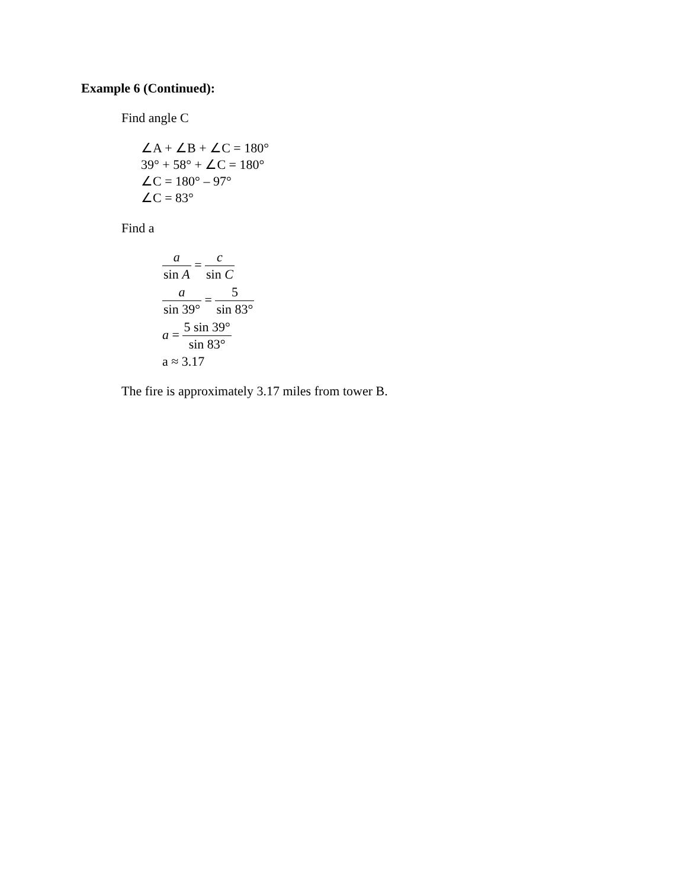Example 6 (Continued):
Find angle C
∠A + ∠B + ∠C = 180°
39° + 58° + ∠C = 180°
∠C = 180° – 97°
∠C = 83°
Find a
a sin A = c sin C
a sin 39° = 5 sin 83°
a = 5 sin 39° sin 83°
a ≈ 3.17
The fire is approximately 3.17 miles from tower B.